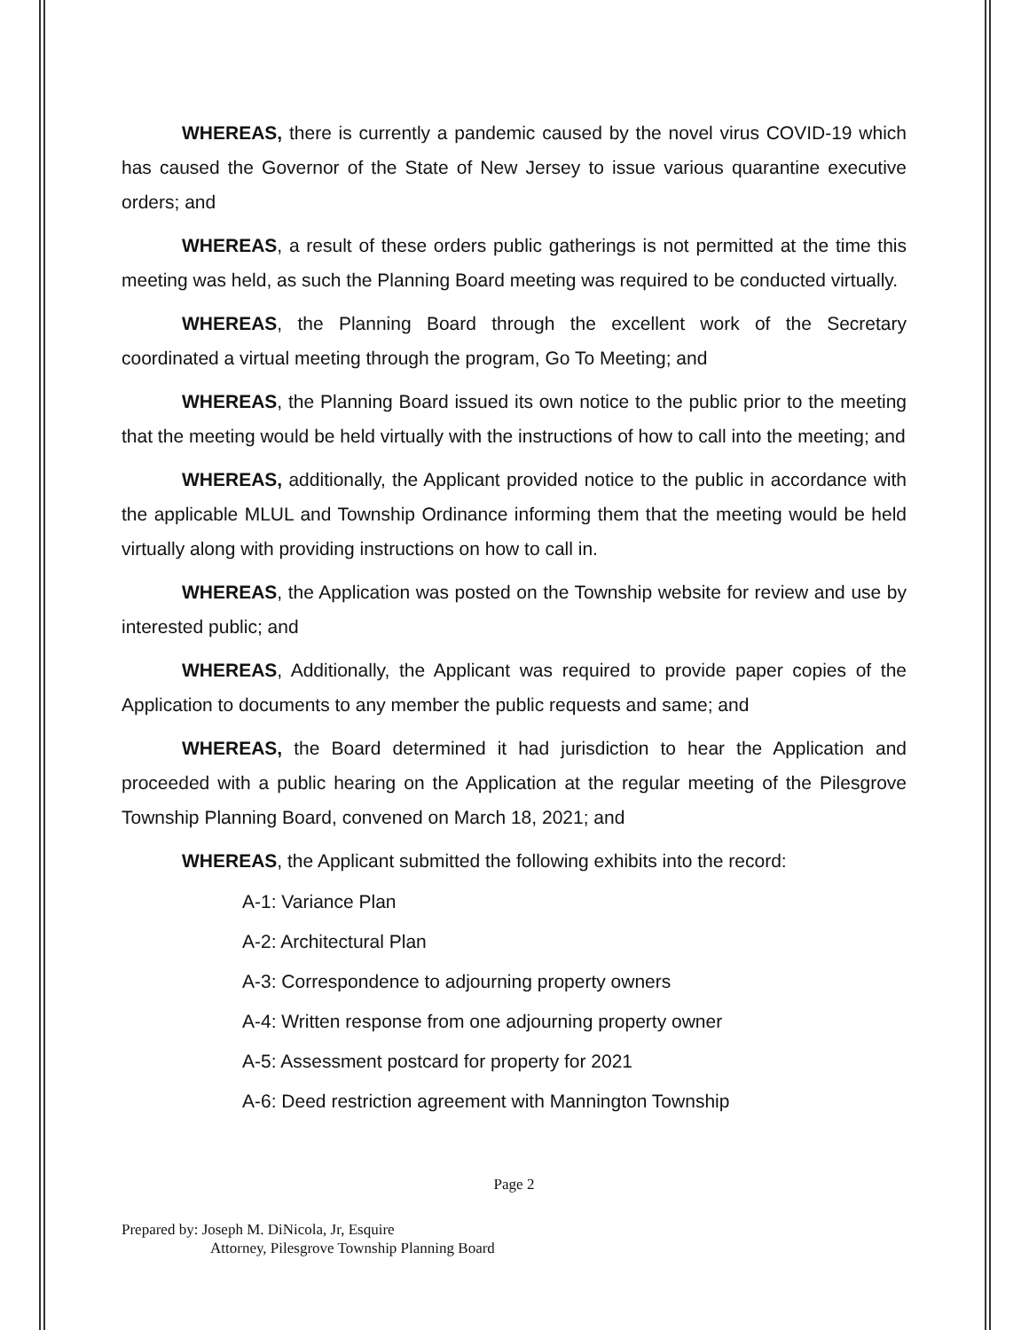WHEREAS, there is currently a pandemic caused by the novel virus COVID-19 which has caused the Governor of the State of New Jersey to issue various quarantine executive orders; and
WHEREAS, a result of these orders public gatherings is not permitted at the time this meeting was held, as such the Planning Board meeting was required to be conducted virtually.
WHEREAS, the Planning Board through the excellent work of the Secretary coordinated a virtual meeting through the program, Go To Meeting; and
WHEREAS, the Planning Board issued its own notice to the public prior to the meeting that the meeting would be held virtually with the instructions of how to call into the meeting; and
WHEREAS, additionally, the Applicant provided notice to the public in accordance with the applicable MLUL and Township Ordinance informing them that the meeting would be held virtually along with providing instructions on how to call in.
WHEREAS, the Application was posted on the Township website for review and use by interested public; and
WHEREAS, Additionally, the Applicant was required to provide paper copies of the Application to documents to any member the public requests and same; and
WHEREAS, the Board determined it had jurisdiction to hear the Application and proceeded with a public hearing on the Application at the regular meeting of the Pilesgrove Township Planning Board, convened on March 18, 2021; and
WHEREAS, the Applicant submitted the following exhibits into the record:
A-1: Variance Plan
A-2: Architectural Plan
A-3: Correspondence to adjourning property owners
A-4: Written response from one adjourning property owner
A-5: Assessment postcard for property for 2021
A-6: Deed restriction agreement with Mannington Township
Page 2
Prepared by: Joseph M. DiNicola, Jr, Esquire
Attorney, Pilesgrove Township Planning Board